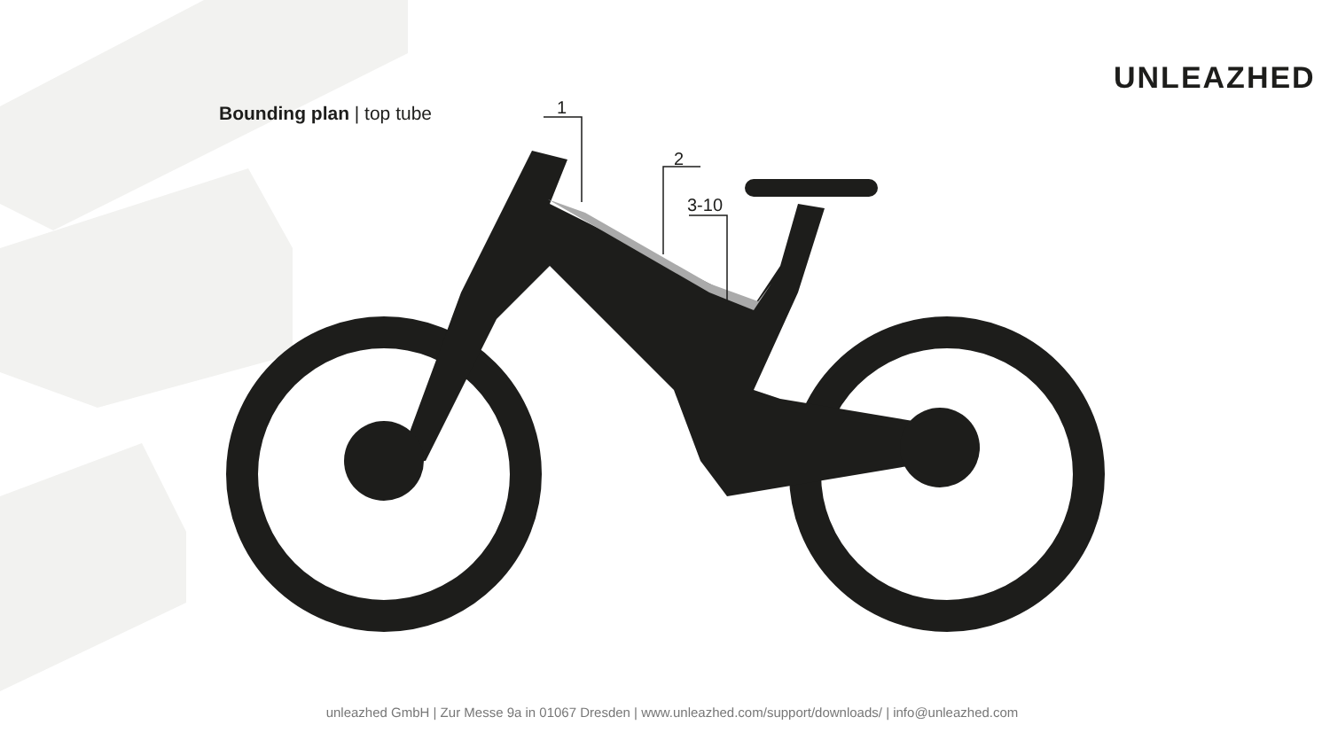Bounding plan | top tube
UNLEAZHED
1
2
3-10
unleazhed GmbH | Zur Messe 9a in 01067 Dresden | www.unleazhed.com/support/downloads/ | info@unleazhed.com